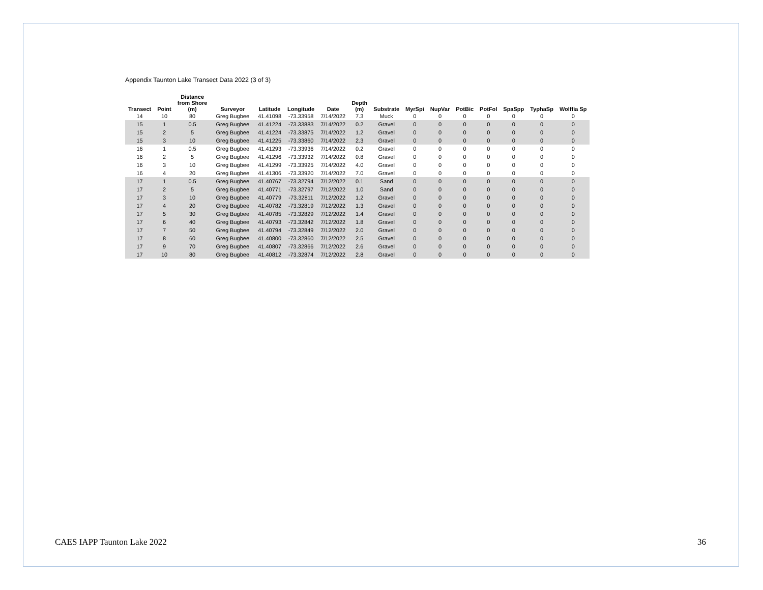Appendix Taunton Lake Transect Data 2022 (3 of 3)
| Transect | Point | Distance from Shore (m) | Surveyor | Latitude | Longitude | Date | Depth (m) | Substrate | MyrSpi | NupVar | PotBic | PotFol | SpaSpp | TyphaSp | Wolffia Sp |
| --- | --- | --- | --- | --- | --- | --- | --- | --- | --- | --- | --- | --- | --- | --- | --- |
| 14 | 10 | 80 | Greg Bugbee | 41.41098 | -73.33958 | 7/14/2022 | 7.3 | Muck | 0 | 0 | 0 | 0 | 0 | 0 | 0 |
| 15 | 1 | 0.5 | Greg Bugbee | 41.41224 | -73.33883 | 7/14/2022 | 0.2 | Gravel | 0 | 0 | 0 | 0 | 0 | 0 | 0 |
| 15 | 2 | 5 | Greg Bugbee | 41.41224 | -73.33875 | 7/14/2022 | 1.2 | Gravel | 0 | 0 | 0 | 0 | 0 | 0 | 0 |
| 15 | 3 | 10 | Greg Bugbee | 41.41225 | -73.33860 | 7/14/2022 | 2.3 | Gravel | 0 | 0 | 0 | 0 | 0 | 0 | 0 |
| 16 | 1 | 0.5 | Greg Bugbee | 41.41293 | -73.33936 | 7/14/2022 | 0.2 | Gravel | 0 | 0 | 0 | 0 | 0 | 0 | 0 |
| 16 | 2 | 5 | Greg Bugbee | 41.41296 | -73.33932 | 7/14/2022 | 0.8 | Gravel | 0 | 0 | 0 | 0 | 0 | 0 | 0 |
| 16 | 3 | 10 | Greg Bugbee | 41.41299 | -73.33925 | 7/14/2022 | 4.0 | Gravel | 0 | 0 | 0 | 0 | 0 | 0 | 0 |
| 16 | 4 | 20 | Greg Bugbee | 41.41306 | -73.33920 | 7/14/2022 | 7.0 | Gravel | 0 | 0 | 0 | 0 | 0 | 0 | 0 |
| 17 | 1 | 0.5 | Greg Bugbee | 41.40767 | -73.32794 | 7/12/2022 | 0.1 | Sand | 0 | 0 | 0 | 0 | 0 | 0 | 0 |
| 17 | 2 | 5 | Greg Bugbee | 41.40771 | -73.32797 | 7/12/2022 | 1.0 | Sand | 0 | 0 | 0 | 0 | 0 | 0 | 0 |
| 17 | 3 | 10 | Greg Bugbee | 41.40779 | -73.32811 | 7/12/2022 | 1.2 | Gravel | 0 | 0 | 0 | 0 | 0 | 0 | 0 |
| 17 | 4 | 20 | Greg Bugbee | 41.40782 | -73.32819 | 7/12/2022 | 1.3 | Gravel | 0 | 0 | 0 | 0 | 0 | 0 | 0 |
| 17 | 5 | 30 | Greg Bugbee | 41.40785 | -73.32829 | 7/12/2022 | 1.4 | Gravel | 0 | 0 | 0 | 0 | 0 | 0 | 0 |
| 17 | 6 | 40 | Greg Bugbee | 41.40793 | -73.32842 | 7/12/2022 | 1.8 | Gravel | 0 | 0 | 0 | 0 | 0 | 0 | 0 |
| 17 | 7 | 50 | Greg Bugbee | 41.40794 | -73.32849 | 7/12/2022 | 2.0 | Gravel | 0 | 0 | 0 | 0 | 0 | 0 | 0 |
| 17 | 8 | 60 | Greg Bugbee | 41.40800 | -73.32860 | 7/12/2022 | 2.5 | Gravel | 0 | 0 | 0 | 0 | 0 | 0 | 0 |
| 17 | 9 | 70 | Greg Bugbee | 41.40807 | -73.32866 | 7/12/2022 | 2.6 | Gravel | 0 | 0 | 0 | 0 | 0 | 0 | 0 |
| 17 | 10 | 80 | Greg Bugbee | 41.40812 | -73.32874 | 7/12/2022 | 2.8 | Gravel | 0 | 0 | 0 | 0 | 0 | 0 | 0 |
CAES IAPP Taunton Lake 2022 36